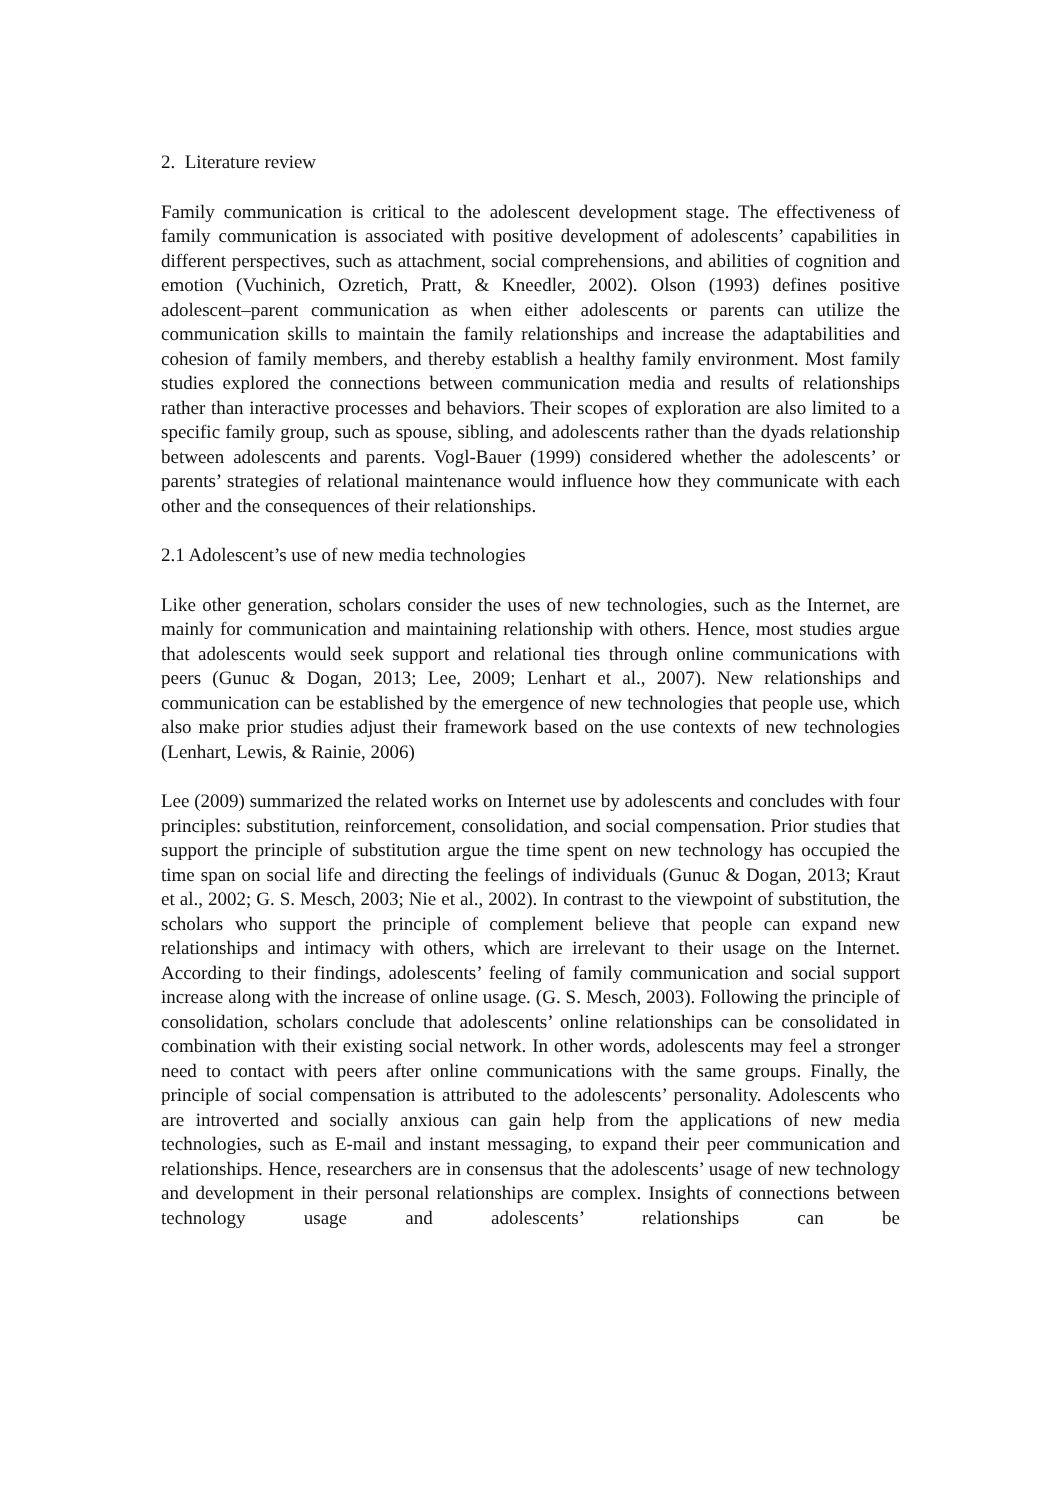2. Literature review
Family communication is critical to the adolescent development stage. The effectiveness of family communication is associated with positive development of adolescents’ capabilities in different perspectives, such as attachment, social comprehensions, and abilities of cognition and emotion (Vuchinich, Ozretich, Pratt, & Kneedler, 2002). Olson (1993) defines positive adolescent–parent communication as when either adolescents or parents can utilize the communication skills to maintain the family relationships and increase the adaptabilities and cohesion of family members, and thereby establish a healthy family environment. Most family studies explored the connections between communication media and results of relationships rather than interactive processes and behaviors. Their scopes of exploration are also limited to a specific family group, such as spouse, sibling, and adolescents rather than the dyads relationship between adolescents and parents. Vogl-Bauer (1999) considered whether the adolescents’ or parents’ strategies of relational maintenance would influence how they communicate with each other and the consequences of their relationships.
2.1 Adolescent’s use of new media technologies
Like other generation, scholars consider the uses of new technologies, such as the Internet, are mainly for communication and maintaining relationship with others. Hence, most studies argue that adolescents would seek support and relational ties through online communications with peers (Gunuc & Dogan, 2013; Lee, 2009; Lenhart et al., 2007). New relationships and communication can be established by the emergence of new technologies that people use, which also make prior studies adjust their framework based on the use contexts of new technologies (Lenhart, Lewis, & Rainie, 2006)
Lee (2009) summarized the related works on Internet use by adolescents and concludes with four principles: substitution, reinforcement, consolidation, and social compensation. Prior studies that support the principle of substitution argue the time spent on new technology has occupied the time span on social life and directing the feelings of individuals (Gunuc & Dogan, 2013; Kraut et al., 2002; G. S. Mesch, 2003; Nie et al., 2002). In contrast to the viewpoint of substitution, the scholars who support the principle of complement believe that people can expand new relationships and intimacy with others, which are irrelevant to their usage on the Internet. According to their findings, adolescents’ feeling of family communication and social support increase along with the increase of online usage. (G. S. Mesch, 2003). Following the principle of consolidation, scholars conclude that adolescents’ online relationships can be consolidated in combination with their existing social network. In other words, adolescents may feel a stronger need to contact with peers after online communications with the same groups. Finally, the principle of social compensation is attributed to the adolescents’ personality. Adolescents who are introverted and socially anxious can gain help from the applications of new media technologies, such as E-mail and instant messaging, to expand their peer communication and relationships. Hence, researchers are in consensus that the adolescents’ usage of new technology and development in their personal relationships are complex. Insights of connections between technology usage and adolescents’ relationships can be